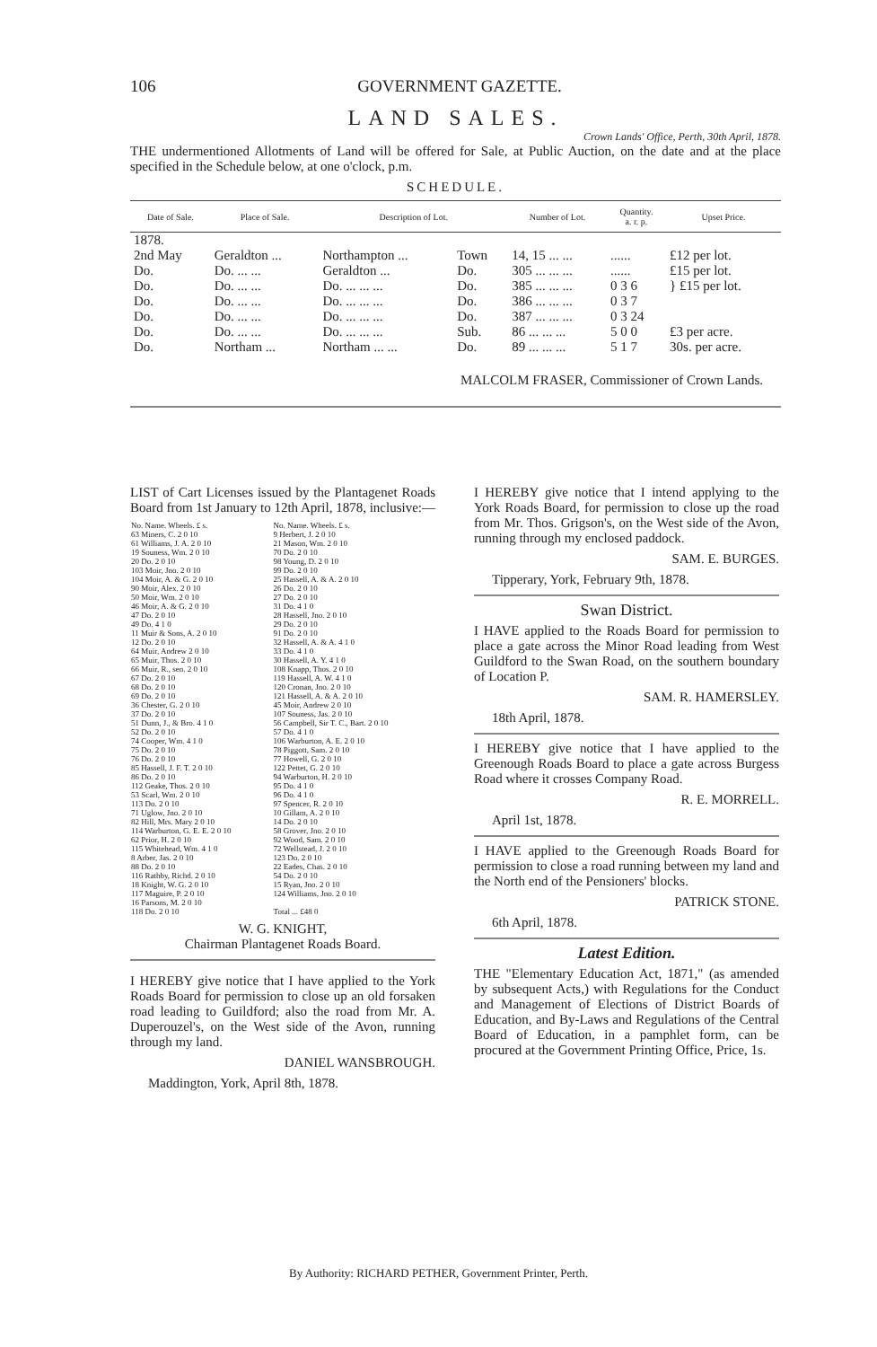106 GOVERNMENT GAZETTE.
LAND SALES.
Crown Lands' Office, Perth, 30th April, 1878.
THE undermentioned Allotments of Land will be offered for Sale, at Public Auction, on the date and at the place specified in the Schedule below, at one o'clock, p.m.
SCHEDULE.
| Date of Sale. | Place of Sale. | Description of Lot. | | Number of Lot. | Quantity. a. r. p. | Upset Price. |
| --- | --- | --- | --- | --- | --- | --- |
| 1878. 2nd May | Geraldton ... | Northampton ... | Town | 14, 15 ... ... | ...... | £12 per lot. |
| Do. | Do. ... ... | Geraldton ... | Do. | 305 ... ... ... | ...... | £15 per lot. |
| Do. | Do. ... ... | Do. ... ... ... | Do. | 385 ... ... ... | 0 3 6 | } £15 per lot. |
| Do. | Do. ... ... | Do. ... ... ... | Do. | 386 ... ... ... | 0 3 7 | |
| Do. | Do. ... ... | Do. ... ... ... | Do. | 387 ... ... ... | 0 3 24 | |
| Do. | Do. ... ... | Do. ... ... ... | Sub. | 86 ... ... ... | 5 0 0 | £3 per acre. |
| Do. | Northam ... | Northam ... ... | Do. | 89 ... ... ... | 5 1 7 | 30s. per acre. |
MALCOLM FRASER, Commissioner of Crown Lands.
LIST of Cart Licenses issued by the Plantagenet Roads Board from 1st January to 12th April, 1878, inclusive:—
| No. Name. Wheels. £ s. | No. Name. Wheels. £ s. |
| 63 Miners, C. 2 0 10 61 Williams, J. A. 2 0 10 19 Souness, Wm. 2 0 10 20 Do. 2 0 10 103 Moir, Jno. 2 0 10 104 Moir, A. & G. 2 0 10 90 Moir, Alex. 2 0 10 50 Moir, Wm. 2 0 10 46 Moir, A. & G. 2 0 10 47 Do. 2 0 10 49 Do. 4 1 0 11 Muir & Sons, A. 2 0 10 12 Do. 2 0 10 64 Muir, Andrew 2 0 10 65 Muir, Thos. 2 0 10 66 Muir, R., sen. 2 0 10 67 Do. 2 0 10 68 Do. 2 0 10 69 Do. 2 0 10 36 Chester, G. 2 0 10 37 Do. 2 0 10 51 Dunn, J., & Bro. 4 1 0 52 Do. 2 0 10 74 Cooper, Wm. 4 1 0 75 Do. 2 0 10 76 Do. 2 0 10 85 Hassell, J. F. T. 2 0 10 86 Do. 2 0 10 112 Geake, Thos. 2 0 10 53 Scarl, Wm. 2 0 10 113 Do. 2 0 10 71 Uglow, Jno. 2 0 10 82 Hill, Mrs. Mary 2 0 10 114 Warburton, G. E. E. 2 0 10 62 Prior, H. 2 0 10 115 Whitehead, Wm. 4 1 0 8 Arber, Jas. 2 0 10 88 Do. 2 0 10 116 Rathby, Richd. 2 0 10 18 Knight, W. G. 2 0 10 117 Maguire, P. 2 0 10 16 Parsons, M. 2 0 10 118 Do. 2 0 10 | 9 Herbert, J. 2 0 10 21 Mason, Wm. 2 0 10 70 Do. 2 0 10 98 Young, D. 2 0 10 99 Do. 2 0 10 25 Hassell, A. & A. 2 0 10 26 Do. 2 0 10 27 Do. 2 0 10 31 Do. 4 1 0 28 Hassell, Jno. 2 0 10 29 Do. 2 0 10 91 Do. 2 0 10 32 Hassell, A. & A. 4 1 0 33 Do. 4 1 0 30 Hassell, A. Y. 4 1 0 108 Knapp, Thos. 2 0 10 119 Hassell, A. W. 4 1 0 120 Cronan, Jno. 2 0 10 121 Hassell, A. & A. 2 0 10 45 Moir, Andrew 2 0 10 107 Souness, Jas. 2 0 10 56 Campbell, Sir T. C., Bart. 2 0 10 57 Do. 4 1 0 106 Warburton, A. E. 2 0 10 78 Piggott, Sam. 2 0 10 77 Howell, G. 2 0 10 122 Pettet, G. 2 0 10 94 Warburton, H. 2 0 10 95 Do. 4 1 0 96 Do. 4 1 0 97 Spencer, R. 2 0 10 10 Gillam, A. 2 0 10 14 Do. 2 0 10 58 Grover, Jno. 2 0 10 92 Wood, Sam. 2 0 10 72 Wellstead, J. 2 0 10 123 Do. 2 0 10 22 Eades, Chas. 2 0 10 54 Do. 2 0 10 15 Ryan, Jno. 2 0 10 124 Williams, Jno. 2 0 10 Total ... £48 0 |
W. G. KNIGHT,
Chairman Plantagenet Roads Board.
I HEREBY give notice that I have applied to the York Roads Board for permission to close up an old forsaken road leading to Guildford; also the road from Mr. A. Duperouzel's, on the West side of the Avon, running through my land.
DANIEL WANSBROUGH.
Maddington, York, April 8th, 1878.
I HEREBY give notice that I intend applying to the York Roads Board, for permission to close up the road from Mr. Thos. Grigson's, on the West side of the Avon, running through my enclosed paddock.
SAM. E. BURGES.
Tipperary, York, February 9th, 1878.
Swan District.
I HAVE applied to the Roads Board for permission to place a gate across the Minor Road leading from West Guildford to the Swan Road, on the southern boundary of Location P.
SAM. R. HAMERSLEY.
18th April, 1878.
I HEREBY give notice that I have applied to the Greenough Roads Board to place a gate across Burgess Road where it crosses Company Road.
R. E. MORRELL.
April 1st, 1878.
I HAVE applied to the Greenough Roads Board for permission to close a road running between my land and the North end of the Pensioners' blocks.
PATRICK STONE.
6th April, 1878.
Latest Edition.
THE "Elementary Education Act, 1871," (as amended by subsequent Acts,) with Regulations for the Conduct and Management of Elections of District Boards of Education, and By-Laws and Regulations of the Central Board of Education, in a pamphlet form, can be procured at the Government Printing Office, Price, 1s.
By Authority: RICHARD PETHER, Government Printer, Perth.